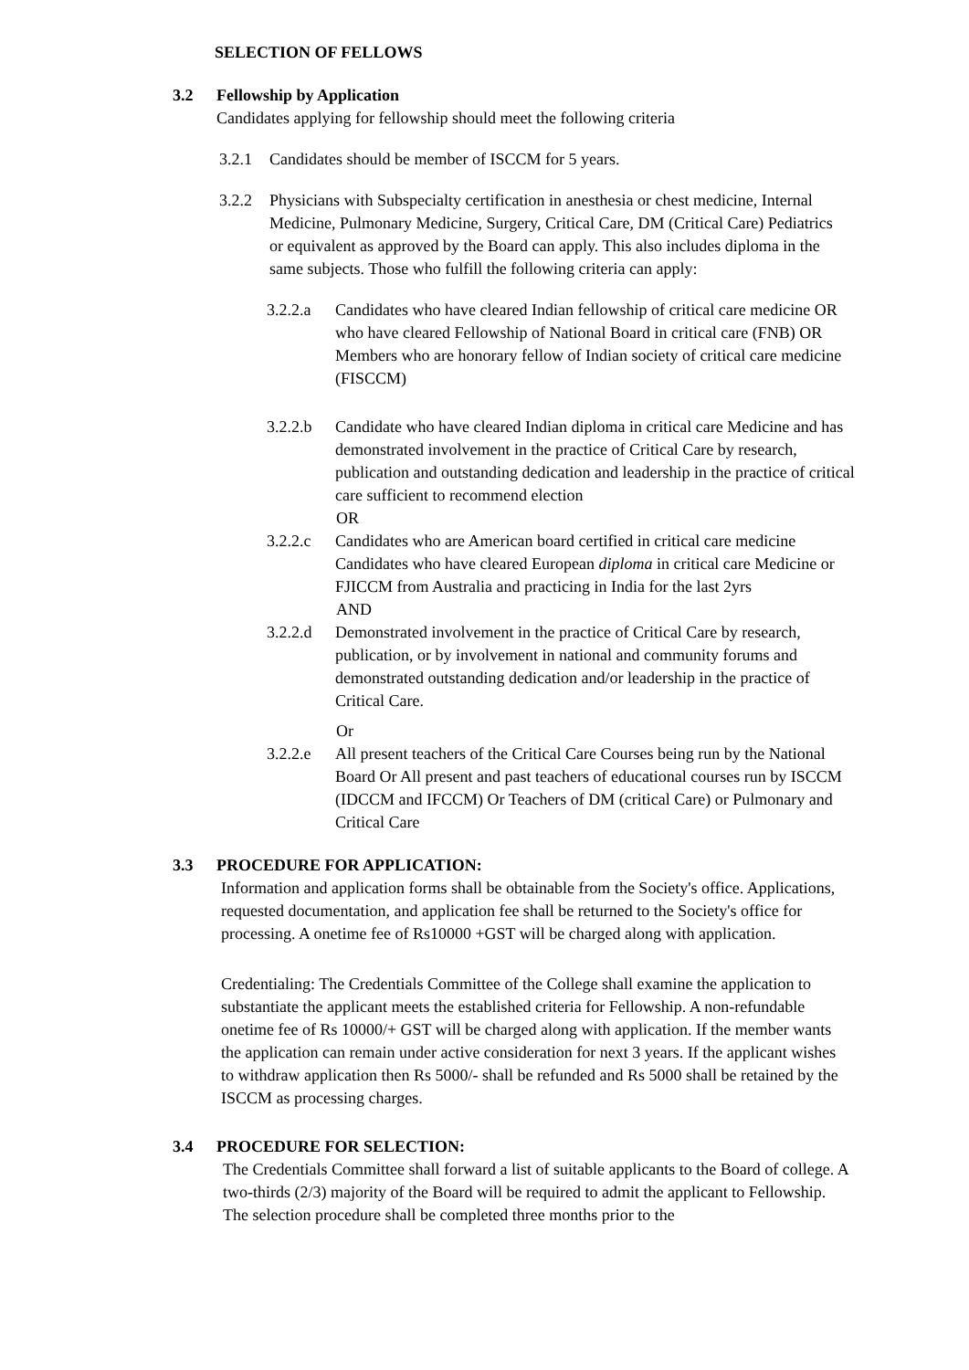SELECTION OF FELLOWS
3.2 Fellowship by Application
Candidates applying for fellowship should meet the following criteria
3.2.1 Candidates should be member of ISCCM for 5 years.
3.2.2 Physicians with Subspecialty certification in anesthesia or chest medicine, Internal Medicine, Pulmonary Medicine, Surgery, Critical Care, DM (Critical Care) Pediatrics or equivalent as approved by the Board can apply. This also includes diploma in the same subjects. Those who fulfill the following criteria can apply:
3.2.2.a Candidates who have cleared Indian fellowship of critical care medicine OR who have cleared Fellowship of National Board in critical care (FNB) OR Members who are honorary fellow of Indian society of critical care medicine (FISCCM)
3.2.2.b Candidate who have cleared Indian diploma in critical care Medicine and has demonstrated involvement in the practice of Critical Care by research, publication and outstanding dedication and leadership in the practice of critical care sufficient to recommend election
OR
3.2.2.c Candidates who are American board certified in critical care medicine Candidates who have cleared European diploma in critical care Medicine or FJICCM from Australia and practicing in India for the last 2yrs
AND
3.2.2.d Demonstrated involvement in the practice of Critical Care by research, publication, or by involvement in national and community forums and demonstrated outstanding dedication and/or leadership in the practice of Critical Care.
Or
3.2.2.e All present teachers of the Critical Care Courses being run by the National Board Or All present and past teachers of educational courses run by ISCCM (IDCCM and IFCCM) Or Teachers of DM (critical Care) or Pulmonary and Critical Care
3.3 PROCEDURE FOR APPLICATION:
Information and application forms shall be obtainable from the Society's office. Applications, requested documentation, and application fee shall be returned to the Society's office for processing. A onetime fee of Rs10000 +GST will be charged along with application.
Credentialing: The Credentials Committee of the College shall examine the application to substantiate the applicant meets the established criteria for Fellowship. A non-refundable onetime fee of Rs 10000/+ GST will be charged along with application. If the member wants the application can remain under active consideration for next 3 years. If the applicant wishes to withdraw application then Rs 5000/- shall be refunded and Rs 5000 shall be retained by the ISCCM as processing charges.
3.4 PROCEDURE FOR SELECTION:
The Credentials Committee shall forward a list of suitable applicants to the Board of college. A two-thirds (2/3) majority of the Board will be required to admit the applicant to Fellowship. The selection procedure shall be completed three months prior to the